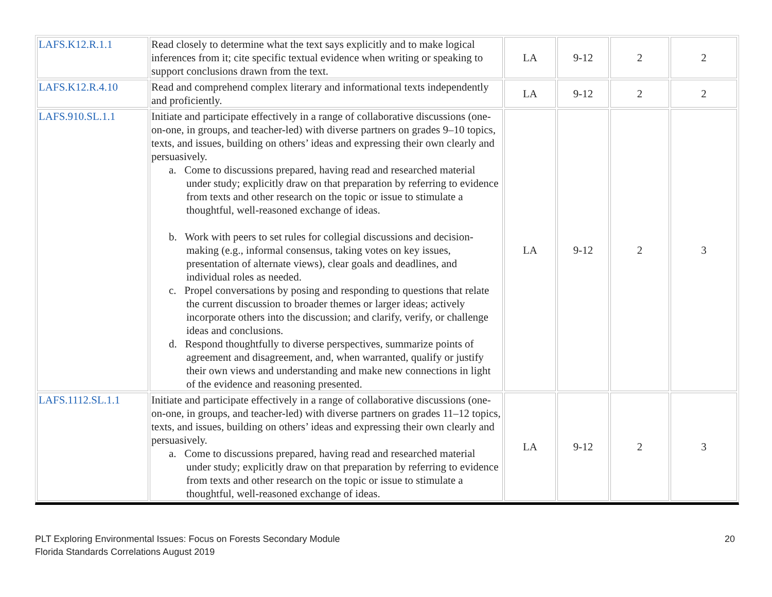| LAFS.K12.R.1.1 | Read closely to determine what the text says explicitly and to make logical inferences from it; cite specific textual evidence when writing or speaking to support conclusions drawn from the text. | LA | 9-12 | 2 | 2 |
| LAFS.K12.R.4.10 | Read and comprehend complex literary and informational texts independently and proficiently. | LA | 9-12 | 2 | 2 |
| LAFS.910.SL.1.1 | Initiate and participate effectively in a range of collaborative discussions (one-on-one, in groups, and teacher-led) with diverse partners on grades 9–10 topics, texts, and issues, building on others’ ideas and expressing their own clearly and persuasively. a. Come to discussions prepared, having read and researched material under study; explicitly draw on that preparation by referring to evidence from texts and other research on the topic or issue to stimulate a thoughtful, well-reasoned exchange of ideas. b. Work with peers to set rules for collegial discussions and decision-making (e.g., informal consensus, taking votes on key issues, presentation of alternate views), clear goals and deadlines, and individual roles as needed. c. Propel conversations by posing and responding to questions that relate the current discussion to broader themes or larger ideas; actively incorporate others into the discussion; and clarify, verify, or challenge ideas and conclusions. d. Respond thoughtfully to diverse perspectives, summarize points of agreement and disagreement, and, when warranted, qualify or justify their own views and understanding and make new connections in light of the evidence and reasoning presented. | LA | 9-12 | 2 | 3 |
| LAFS.1112.SL.1.1 | Initiate and participate effectively in a range of collaborative discussions (one-on-one, in groups, and teacher-led) with diverse partners on grades 11–12 topics, texts, and issues, building on others’ ideas and expressing their own clearly and persuasively. a. Come to discussions prepared, having read and researched material under study; explicitly draw on that preparation by referring to evidence from texts and other research on the topic or issue to stimulate a thoughtful, well-reasoned exchange of ideas. | LA | 9-12 | 2 | 3 |
PLT Exploring Environmental Issues: Focus on Forests Secondary Module
Florida Standards Correlations August 2019
20